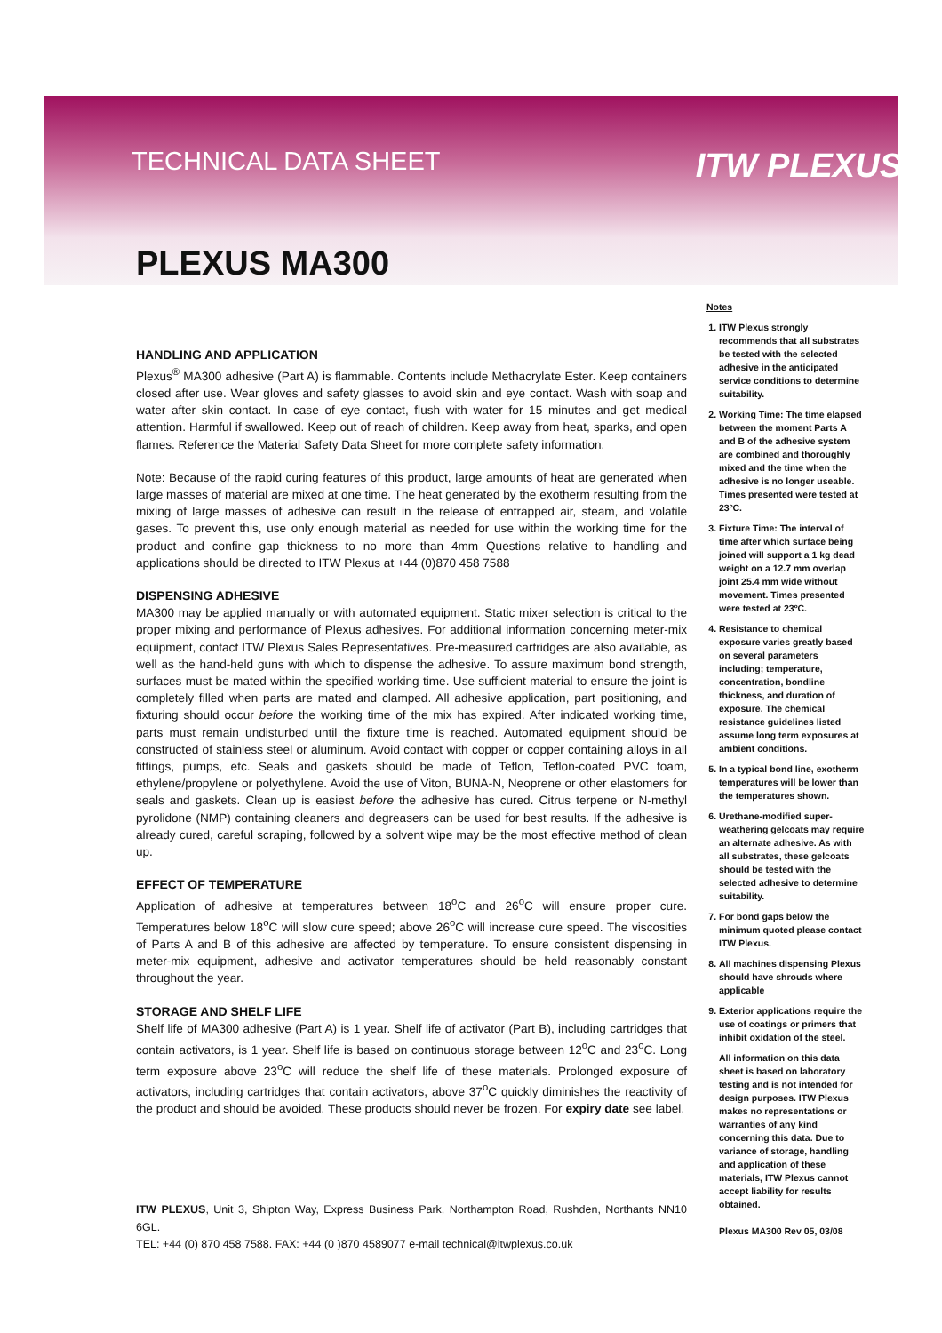TECHNICAL DATA SHEET ITW PLEXUS
PLEXUS MA300
HANDLING AND APPLICATION
Plexus<sup>®</sup> MA300 adhesive (Part A) is flammable. Contents include Methacrylate Ester. Keep containers closed after use. Wear gloves and safety glasses to avoid skin and eye contact. Wash with soap and water after skin contact. In case of eye contact, flush with water for 15 minutes and get medical attention. Harmful if swallowed. Keep out of reach of children. Keep away from heat, sparks, and open flames. Reference the Material Safety Data Sheet for more complete safety information.
Note: Because of the rapid curing features of this product, large amounts of heat are generated when large masses of material are mixed at one time. The heat generated by the exotherm resulting from the mixing of large masses of adhesive can result in the release of entrapped air, steam, and volatile gases. To prevent this, use only enough material as needed for use within the working time for the product and confine gap thickness to no more than 4mm Questions relative to handling and applications should be directed to ITW Plexus at +44 (0)870 458 7588
DISPENSING ADHESIVE
MA300 may be applied manually or with automated equipment. Static mixer selection is critical to the proper mixing and performance of Plexus adhesives. For additional information concerning meter-mix equipment, contact ITW Plexus Sales Representatives. Pre-measured cartridges are also available, as well as the hand-held guns with which to dispense the adhesive. To assure maximum bond strength, surfaces must be mated within the specified working time. Use sufficient material to ensure the joint is completely filled when parts are mated and clamped. All adhesive application, part positioning, and fixturing should occur before the working time of the mix has expired. After indicated working time, parts must remain undisturbed until the fixture time is reached. Automated equipment should be constructed of stainless steel or aluminum. Avoid contact with copper or copper containing alloys in all fittings, pumps, etc. Seals and gaskets should be made of Teflon, Teflon-coated PVC foam, ethylene/propylene or polyethylene. Avoid the use of Viton, BUNA-N, Neoprene or other elastomers for seals and gaskets. Clean up is easiest before the adhesive has cured. Citrus terpene or N-methyl pyrolidone (NMP) containing cleaners and degreasers can be used for best results. If the adhesive is already cured, careful scraping, followed by a solvent wipe may be the most effective method of clean up.
EFFECT OF TEMPERATURE
Application of adhesive at temperatures between 18<sup>o</sup>C and 26<sup>o</sup>C will ensure proper cure. Temperatures below 18<sup>o</sup>C will slow cure speed; above 26<sup>o</sup>C will increase cure speed. The viscosities of Parts A and B of this adhesive are affected by temperature. To ensure consistent dispensing in meter-mix equipment, adhesive and activator temperatures should be held reasonably constant throughout the year.
STORAGE AND SHELF LIFE
Shelf life of MA300 adhesive (Part A) is 1 year. Shelf life of activator (Part B), including cartridges that contain activators, is 1 year. Shelf life is based on continuous storage between 12<sup>o</sup>C and 23<sup>o</sup>C. Long term exposure above 23<sup>o</sup>C will reduce the shelf life of these materials. Prolonged exposure of activators, including cartridges that contain activators, above 37<sup>o</sup>C quickly diminishes the reactivity of the product and should be avoided. These products should never be frozen. For expiry date see label.
ITW PLEXUS, Unit 3, Shipton Way, Express Business Park, Northampton Road, Rushden, Northants NN10 6GL.
TEL: +44 (0) 870 458 7588. FAX: +44 (0 )870 4589077 e-mail technical@itwplexus.co.uk
Notes
1. ITW Plexus strongly recommends that all substrates be tested with the selected adhesive in the anticipated service conditions to determine suitability.
2. Working Time: The time elapsed between the moment Parts A and B of the adhesive system are combined and thoroughly mixed and the time when the adhesive is no longer useable. Times presented were tested at 23ºC.
3. Fixture Time: The interval of time after which surface being joined will support a 1 kg dead weight on a 12.7 mm overlap joint 25.4 mm wide without movement. Times presented were tested at 23ºC.
4. Resistance to chemical exposure varies greatly based on several parameters including; temperature, concentration, bondline thickness, and duration of exposure. The chemical resistance guidelines listed assume long term exposures at ambient conditions.
5. In a typical bond line, exotherm temperatures will be lower than the temperatures shown.
6. Urethane-modified super-weathering gelcoats may require an alternate adhesive. As with all substrates, these gelcoats should be tested with the selected adhesive to determine suitability.
7. For bond gaps below the minimum quoted please contact ITW Plexus.
8. All machines dispensing Plexus should have shrouds where applicable
9. Exterior applications require the use of coatings or primers that inhibit oxidation of the steel.
All information on this data sheet is based on laboratory testing and is not intended for design purposes. ITW Plexus makes no representations or warranties of any kind concerning this data. Due to variance of storage, handling and application of these materials, ITW Plexus cannot accept liability for results obtained.
Plexus MA300 Rev 05, 03/08